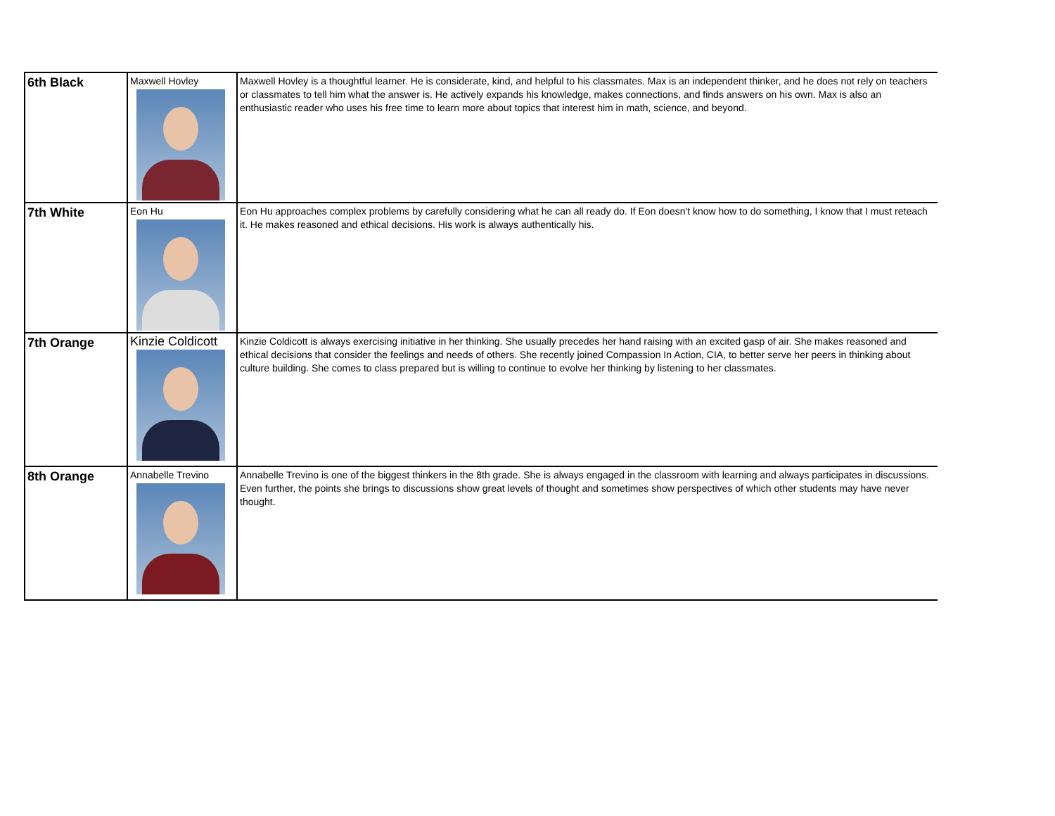| 6th Black | Maxwell Hovley | Maxwell Hovley is a thoughtful learner. He is considerate, kind, and helpful to his classmates. Max is an independent thinker, and he does not rely on teachers or classmates to tell him what the answer is. He actively expands his knowledge, makes connections, and finds answers on his own. Max is also an enthusiastic reader who uses his free time to learn more about topics that interest him in math, science, and beyond. |
| 7th White | Eon Hu | Eon Hu approaches complex problems by carefully considering what he can all ready do. If Eon doesn't know how to do something, I know that I must reteach it. He makes reasoned and ethical decisions. His work is always authentically his. |
| 7th Orange | Kinzie Coldicott | Kinzie Coldicott is always exercising initiative in her thinking. She usually precedes her hand raising with an excited gasp of air. She makes reasoned and ethical decisions that consider the feelings and needs of others. She recently joined Compassion In Action, CIA, to better serve her peers in thinking about culture building. She comes to class prepared but is willing to continue to evolve her thinking by listening to her classmates. |
| 8th Orange | Annabelle Trevino | Annabelle Trevino is one of the biggest thinkers in the 8th grade. She is always engaged in the classroom with learning and always participates in discussions. Even further, the points she brings to discussions show great levels of thought and sometimes show perspectives of which other students may have never thought. |